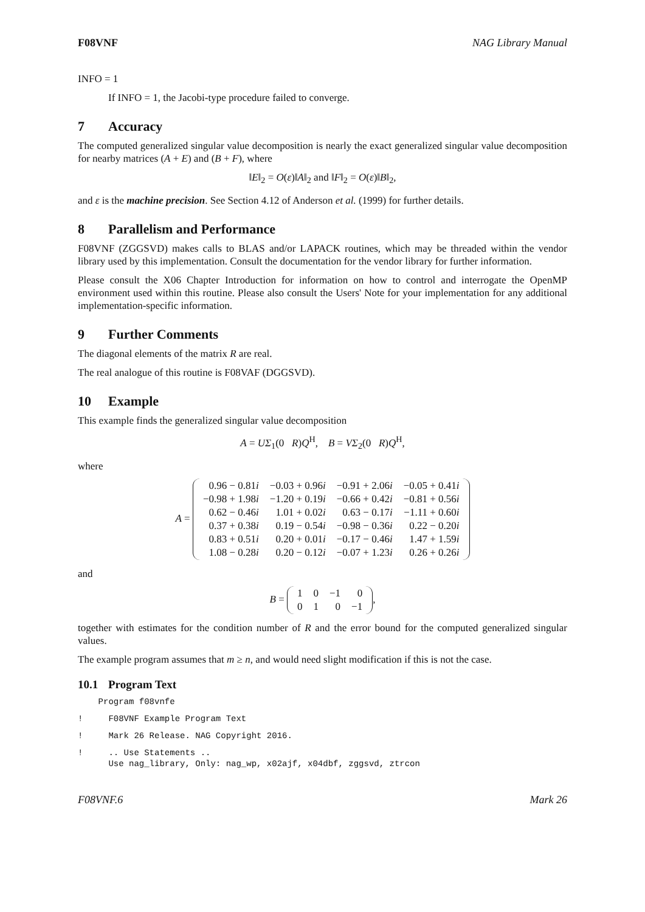F08VNF NAG Library Manual
INFO = 1
If INFO = 1, the Jacobi-type procedure failed to converge.
7 Accuracy
The computed generalized singular value decomposition is nearly the exact generalized singular value decomposition for nearby matrices (A + E) and (B + F), where
‖E‖<sub>2</sub> = O(ε)‖A‖<sub>2</sub> and ‖F‖<sub>2</sub> = O(ε)‖B‖<sub>2</sub>,
and ε is the machine precision. See Section 4.12 of Anderson et al. (1999) for further details.
8 Parallelism and Performance
F08VNF (ZGGSVD) makes calls to BLAS and/or LAPACK routines, which may be threaded within the vendor library used by this implementation. Consult the documentation for the vendor library for further information.
Please consult the X06 Chapter Introduction for information on how to control and interrogate the OpenMP environment used within this routine. Please also consult the Users' Note for your implementation for any additional implementation-specific information.
9 Further Comments
The diagonal elements of the matrix R are real.
The real analogue of this routine is F08VAF (DGGSVD).
10 Example
This example finds the generalized singular value decomposition
A = UΣ<sub>1</sub>(0 R)Q<sup>H</sup>, B = VΣ<sub>2</sub>(0 R)Q<sup>H</sup>,
where
A =
| 0.96 − 0.81 i | −0.03 + 0.96 i | −0.91 + 2.06 i | −0.05 + 0.41 i |
| −0.98 + 1.98 i | −1.20 + 0.19 i | −0.66 + 0.42 i | −0.81 + 0.56 i |
| 0.62 − 0.46 i | 1.01 + 0.02 i | 0.63 − 0.17 i | −1.11 + 0.60 i |
| 0.37 + 0.38 i | 0.19 − 0.54 i | −0.98 − 0.36 i | 0.22 − 0.20 i |
| 0.83 + 0.51 i | 0.20 + 0.01 i | −0.17 − 0.46 i | 1.47 + 1.59 i |
| 1.08 − 0.28 i | 0.20 − 0.12 i | −0.07 + 1.23 i | 0.26 + 0.26 i |
and
B =
| 1 | 0 | −1 | 0 |
| 0 | 1 | 0 | −1 |
,
together with estimates for the condition number of R and the error bound for the computed generalized singular values.
The example program assumes that m ≥ n, and would need slight modification if this is not the case.
10.1 Program Text
    Program f08vnfe
!     F08VNF Example Program Text
!     Mark 26 Release. NAG Copyright 2016.
!     .. Use Statements ..
      Use nag_library, Only: nag_wp, x02ajf, x04dbf, zggsvd, ztrcon
F08VNF.6 Mark 26